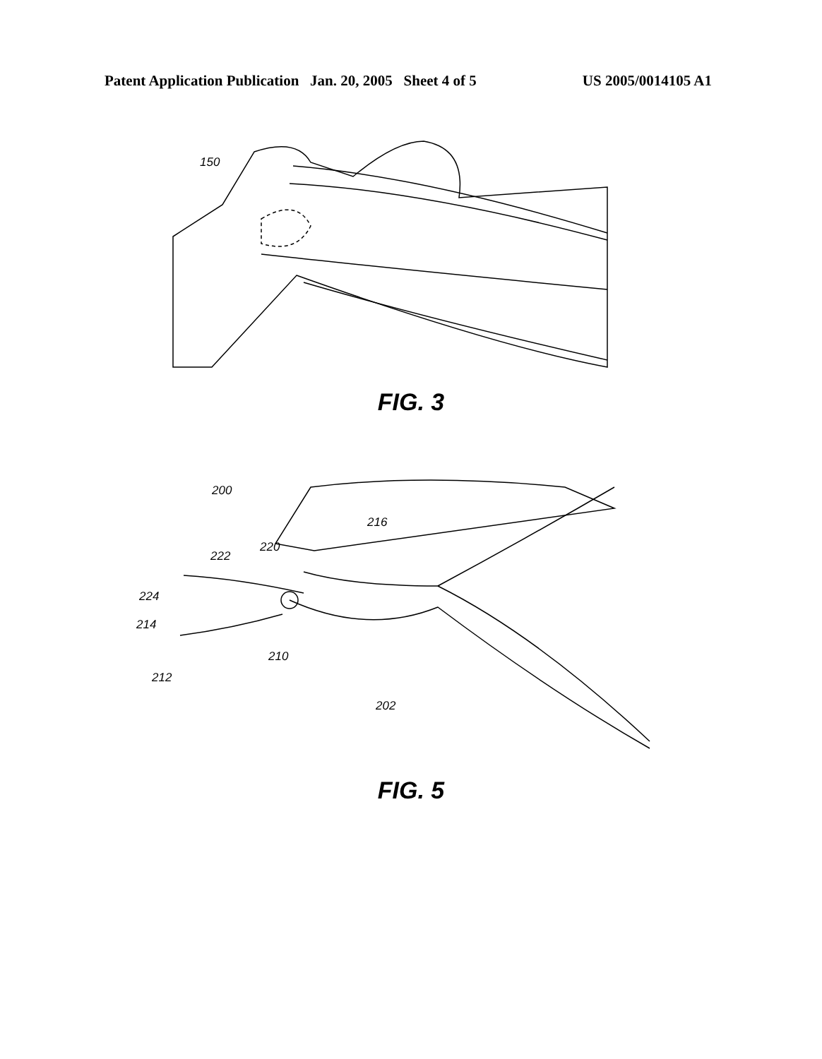Patent Application Publication Jan. 20, 2005 Sheet 4 of 5 US 2005/0014105 A1
150
FIG. 3
200
216
220
222
224
214
210
212
202
FIG. 5